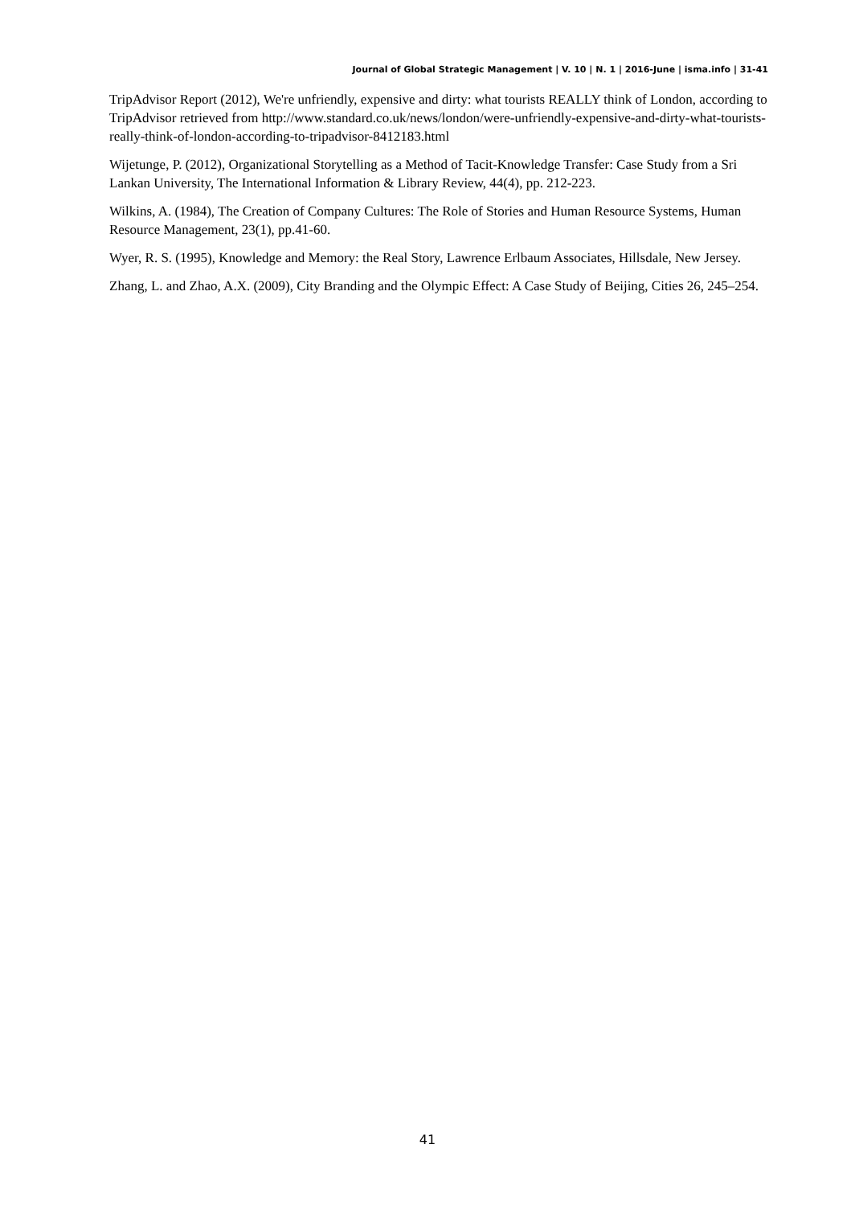Journal of Global Strategic Management | V. 10 | N. 1 | 2016-June | isma.info | 31-41
TripAdvisor Report (2012), We're unfriendly, expensive and dirty: what tourists REALLY think of London, according to TripAdvisor retrieved from http://www.standard.co.uk/news/london/were-unfriendly-expensive-and-dirty-what-tourists-really-think-of-london-according-to-tripadvisor-8412183.html
Wijetunge, P. (2012), Organizational Storytelling as a Method of Tacit-Knowledge Transfer: Case Study from a Sri Lankan University, The International Information & Library Review, 44(4), pp. 212-223.
Wilkins, A. (1984), The Creation of Company Cultures: The Role of Stories and Human Resource Systems, Human Resource Management, 23(1), pp.41-60.
Wyer, R. S. (1995), Knowledge and Memory: the Real Story, Lawrence Erlbaum Associates, Hillsdale, New Jersey.
Zhang, L. and Zhao, A.X. (2009), City Branding and the Olympic Effect: A Case Study of Beijing, Cities 26, 245–254.
41